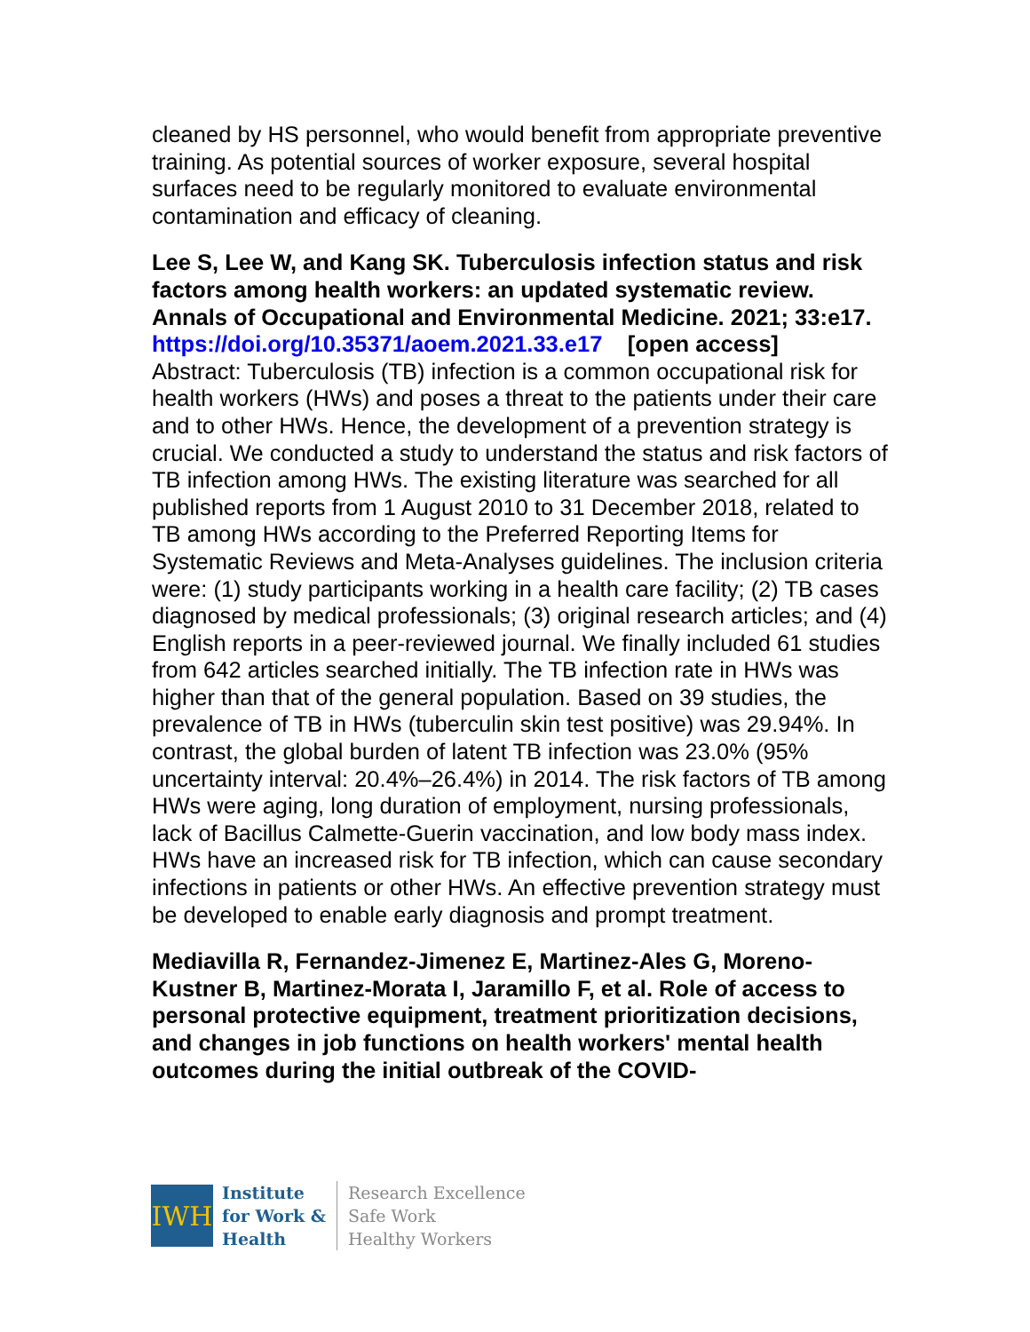cleaned by HS personnel, who would benefit from appropriate preventive training. As potential sources of worker exposure, several hospital surfaces need to be regularly monitored to evaluate environmental contamination and efficacy of cleaning.
Lee S, Lee W, and Kang SK. Tuberculosis infection status and risk factors among health workers: an updated systematic review. Annals of Occupational and Environmental Medicine. 2021; 33:e17.
https://doi.org/10.35371/aoem.2021.33.e17 [open access]
Abstract: Tuberculosis (TB) infection is a common occupational risk for health workers (HWs) and poses a threat to the patients under their care and to other HWs. Hence, the development of a prevention strategy is crucial. We conducted a study to understand the status and risk factors of TB infection among HWs. The existing literature was searched for all published reports from 1 August 2010 to 31 December 2018, related to TB among HWs according to the Preferred Reporting Items for Systematic Reviews and Meta-Analyses guidelines. The inclusion criteria were: (1) study participants working in a health care facility; (2) TB cases diagnosed by medical professionals; (3) original research articles; and (4) English reports in a peer-reviewed journal. We finally included 61 studies from 642 articles searched initially. The TB infection rate in HWs was higher than that of the general population. Based on 39 studies, the prevalence of TB in HWs (tuberculin skin test positive) was 29.94%. In contrast, the global burden of latent TB infection was 23.0% (95% uncertainty interval: 20.4%–26.4%) in 2014. The risk factors of TB among HWs were aging, long duration of employment, nursing professionals, lack of Bacillus Calmette-Guerin vaccination, and low body mass index. HWs have an increased risk for TB infection, which can cause secondary infections in patients or other HWs. An effective prevention strategy must be developed to enable early diagnosis and prompt treatment.
Mediavilla R, Fernandez-Jimenez E, Martinez-Ales G, Moreno-Kustner B, Martinez-Morata I, Jaramillo F, et al. Role of access to personal protective equipment, treatment prioritization decisions, and changes in job functions on health workers' mental health outcomes during the initial outbreak of the COVID-
IWH
Institute
for Work &
Health
Research Excellence
Safe Work
Healthy Workers